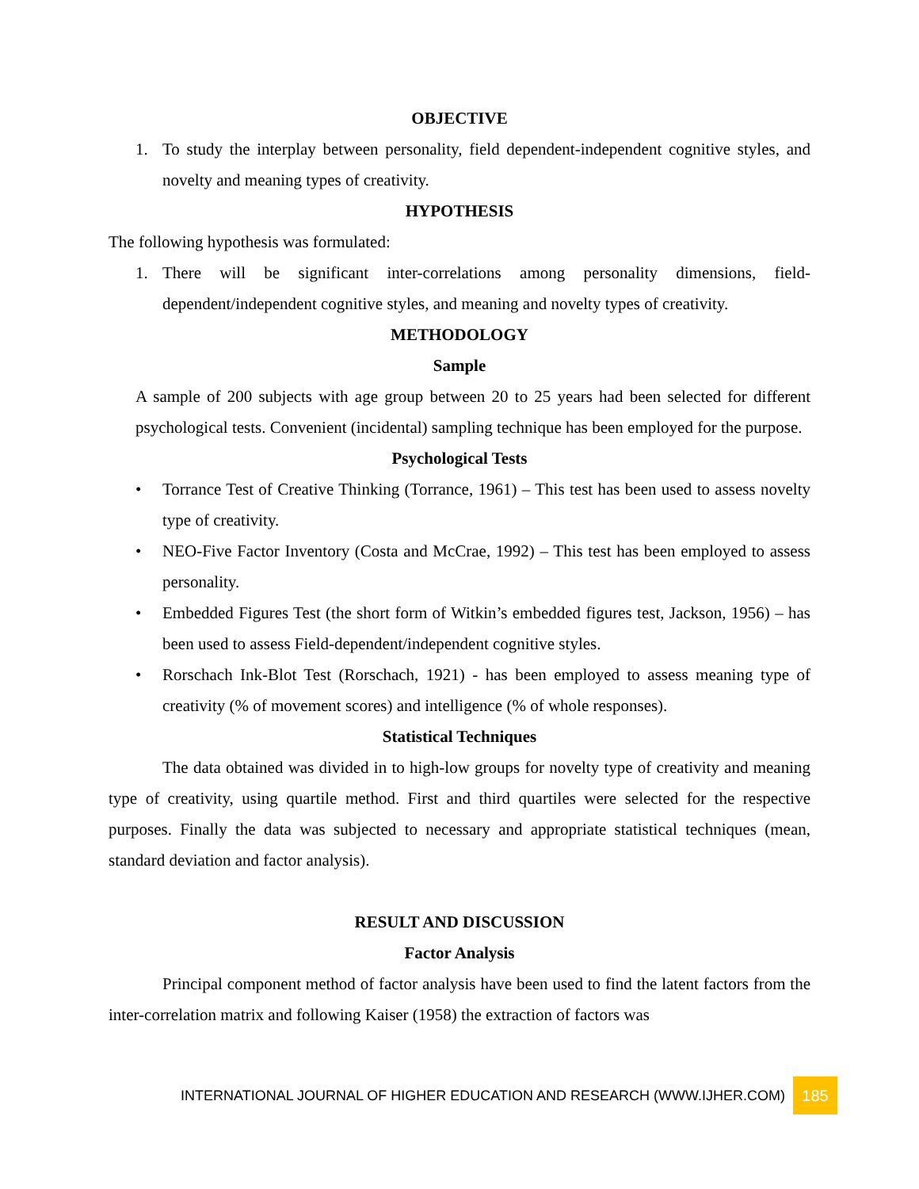OBJECTIVE
1. To study the interplay between personality, field dependent-independent cognitive styles, and novelty and meaning types of creativity.
HYPOTHESIS
The following hypothesis was formulated:
1. There will be significant inter-correlations among personality dimensions, field-dependent/independent cognitive styles, and meaning and novelty types of creativity.
METHODOLOGY
Sample
A sample of 200 subjects with age group between 20 to 25 years had been selected for different psychological tests. Convenient (incidental) sampling technique has been employed for the purpose.
Psychological Tests
• Torrance Test of Creative Thinking (Torrance, 1961) – This test has been used to assess novelty type of creativity.
• NEO-Five Factor Inventory (Costa and McCrae, 1992) – This test has been employed to assess personality.
• Embedded Figures Test (the short form of Witkin’s embedded figures test, Jackson, 1956) – has been used to assess Field-dependent/independent cognitive styles.
• Rorschach Ink-Blot Test (Rorschach, 1921) - has been employed to assess meaning type of creativity (% of movement scores) and intelligence (% of whole responses).
Statistical Techniques
The data obtained was divided in to high-low groups for novelty type of creativity and meaning type of creativity, using quartile method. First and third quartiles were selected for the respective purposes. Finally the data was subjected to necessary and appropriate statistical techniques (mean, standard deviation and factor analysis).
RESULT AND DISCUSSION
Factor Analysis
Principal component method of factor analysis have been used to find the latent factors from the inter-correlation matrix and following Kaiser (1958) the extraction of factors was
INTERNATIONAL JOURNAL OF HIGHER EDUCATION AND RESEARCH (WWW.IJHER.COM) 185